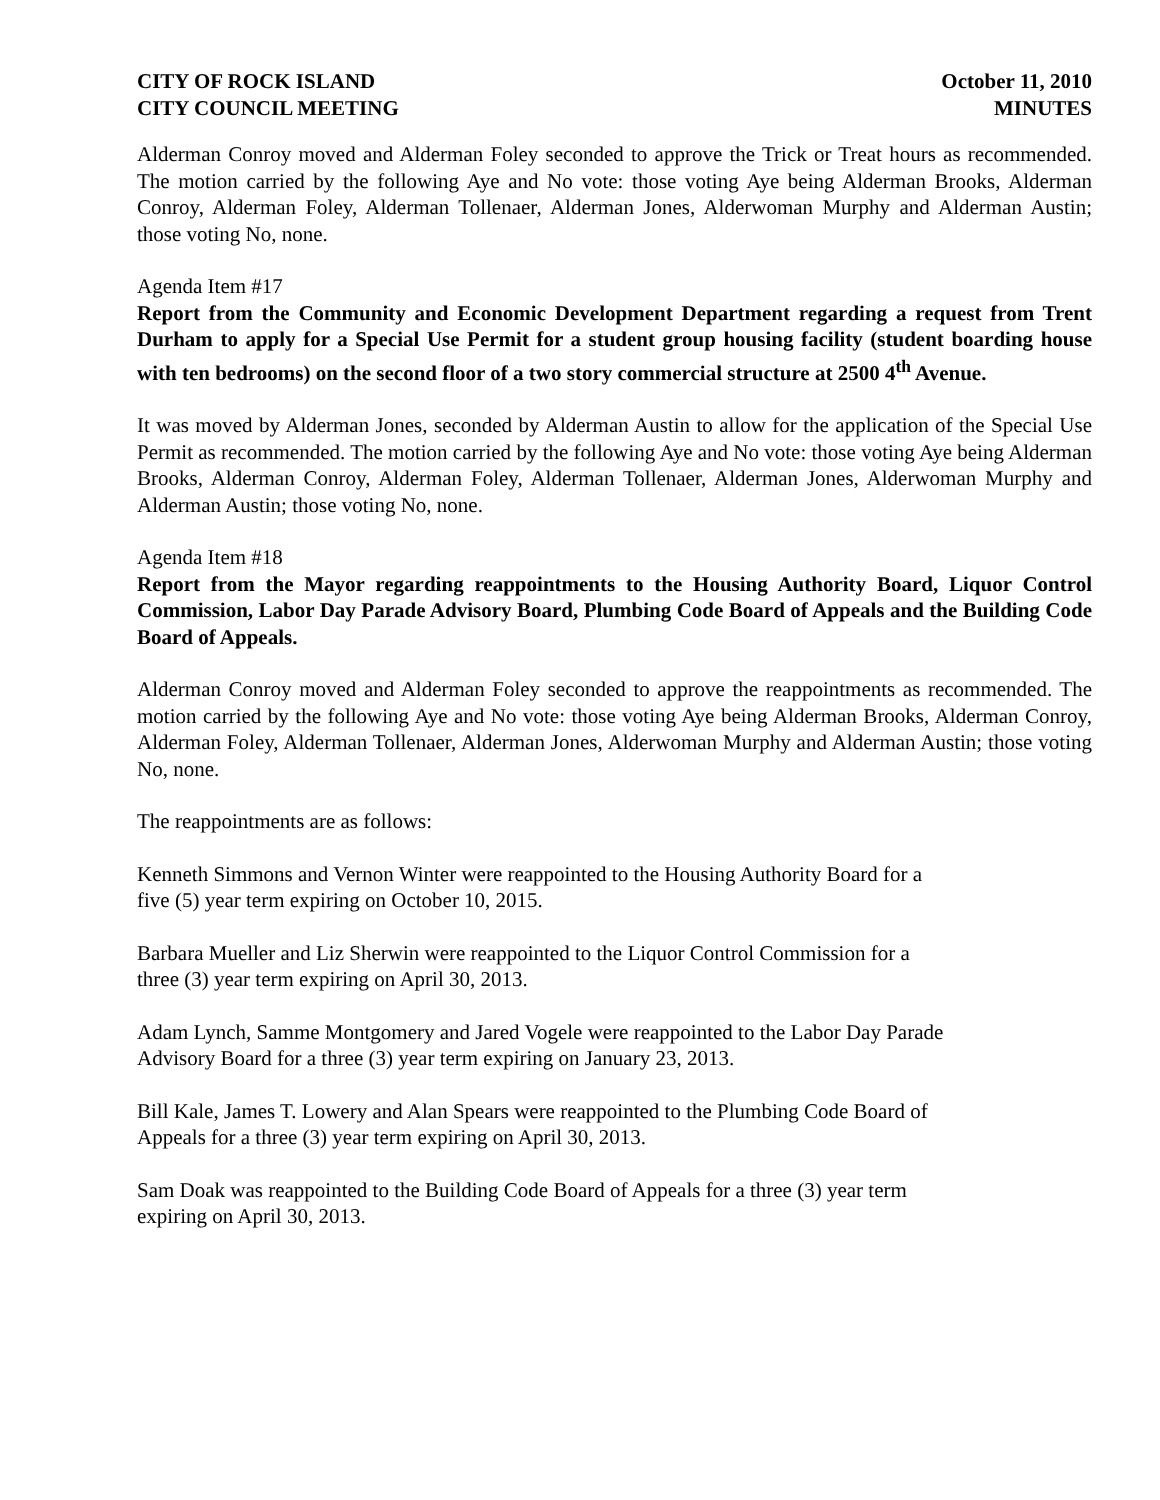CITY OF ROCK ISLAND
CITY COUNCIL MEETING
October 11, 2010
MINUTES
Alderman Conroy moved and Alderman Foley seconded to approve the Trick or Treat hours as recommended. The motion carried by the following Aye and No vote: those voting Aye being Alderman Brooks, Alderman Conroy, Alderman Foley, Alderman Tollenaer, Alderman Jones, Alderwoman Murphy and Alderman Austin; those voting No, none.
Agenda Item #17
Report from the Community and Economic Development Department regarding a request from Trent Durham to apply for a Special Use Permit for a student group housing facility (student boarding house with ten bedrooms) on the second floor of a two story commercial structure at 2500 4<sup>th</sup> Avenue.
It was moved by Alderman Jones, seconded by Alderman Austin to allow for the application of the Special Use Permit as recommended. The motion carried by the following Aye and No vote: those voting Aye being Alderman Brooks, Alderman Conroy, Alderman Foley, Alderman Tollenaer, Alderman Jones, Alderwoman Murphy and Alderman Austin; those voting No, none.
Agenda Item #18
Report from the Mayor regarding reappointments to the Housing Authority Board, Liquor Control Commission, Labor Day Parade Advisory Board, Plumbing Code Board of Appeals and the Building Code Board of Appeals.
Alderman Conroy moved and Alderman Foley seconded to approve the reappointments as recommended. The motion carried by the following Aye and No vote: those voting Aye being Alderman Brooks, Alderman Conroy, Alderman Foley, Alderman Tollenaer, Alderman Jones, Alderwoman Murphy and Alderman Austin; those voting No, none.
The reappointments are as follows:
Kenneth Simmons and Vernon Winter were reappointed to the Housing Authority Board for a
five (5) year term expiring on October 10, 2015.
Barbara Mueller and Liz Sherwin were reappointed to the Liquor Control Commission for a
three (3) year term expiring on April 30, 2013.
Adam Lynch, Samme Montgomery and Jared Vogele were reappointed to the Labor Day Parade
Advisory Board for a three (3) year term expiring on January 23, 2013.
Bill Kale, James T. Lowery and Alan Spears were reappointed to the Plumbing Code Board of
Appeals for a three (3) year term expiring on April 30, 2013.
Sam Doak was reappointed to the Building Code Board of Appeals for a three (3) year term
expiring on April 30, 2013.